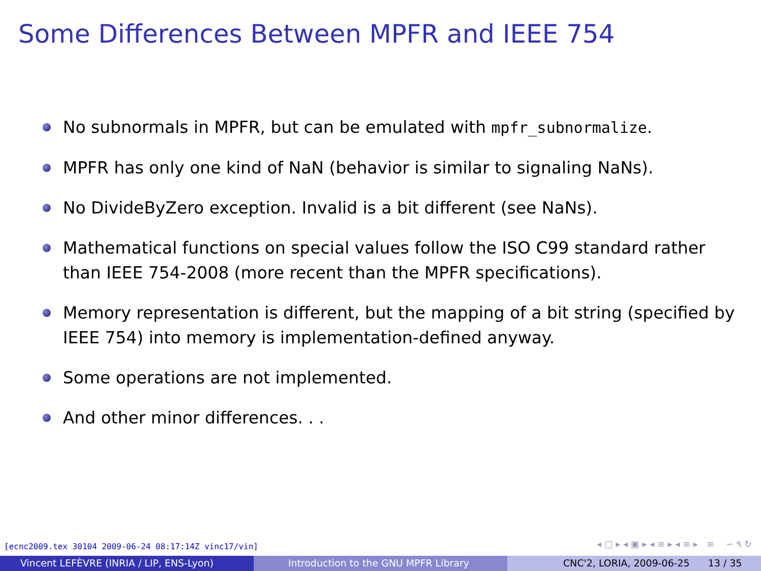Some Differences Between MPFR and IEEE 754
No subnormals in MPFR, but can be emulated with mpfr_subnormalize.
MPFR has only one kind of NaN (behavior is similar to signaling NaNs).
No DivideByZero exception. Invalid is a bit different (see NaNs).
Mathematical functions on special values follow the ISO C99 standard rather than IEEE 754-2008 (more recent than the MPFR specifications).
Memory representation is different, but the mapping of a bit string (specified by IEEE 754) into memory is implementation-defined anyway.
Some operations are not implemented.
And other minor differences. . .
[ecnc2009.tex 30104 2009-06-24 08:17:14Z vinc17/vin]
◂ □ ▸ ◂ ▣ ▸ ◂ ≡ ▸ ◂ ≡ ▸ ≡ ∽ ۹ ↻
Vincent LEFÈVRE (INRIA / LIP, ENS-Lyon) Introduction to the GNU MPFR Library CNC'2, LORIA, 2009-06-25 13 / 35